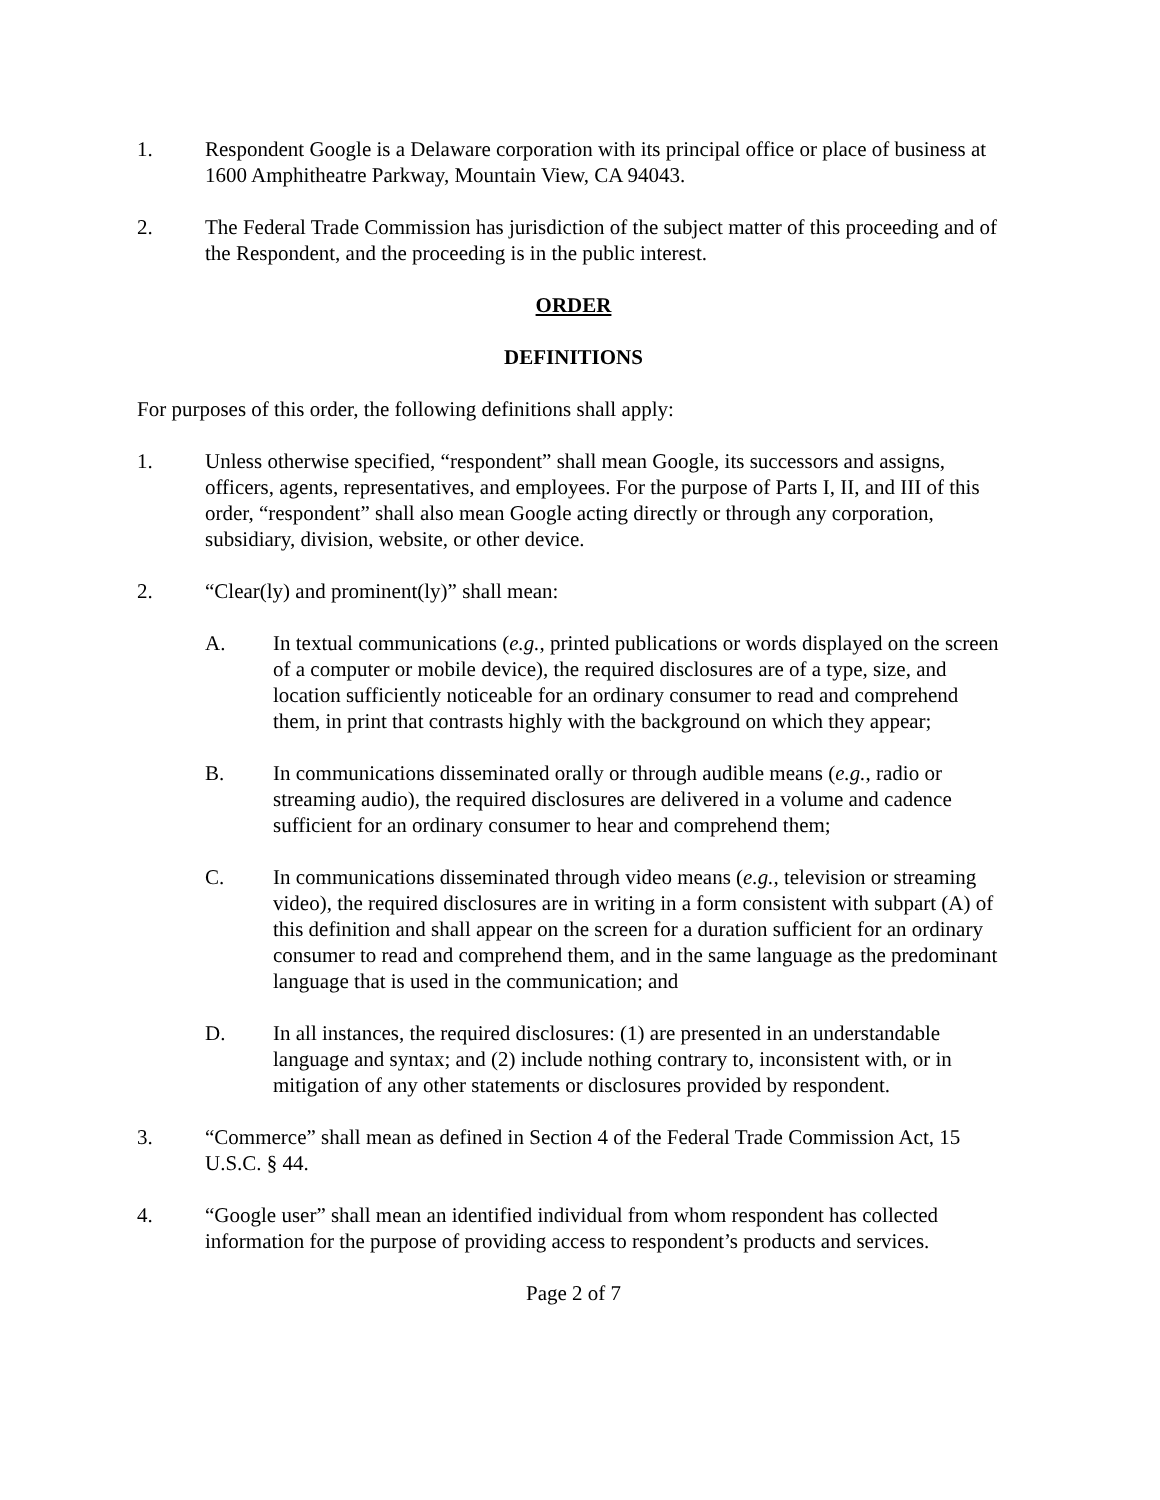1. Respondent Google is a Delaware corporation with its principal office or place of business at 1600 Amphitheatre Parkway, Mountain View, CA 94043.
2. The Federal Trade Commission has jurisdiction of the subject matter of this proceeding and of the Respondent, and the proceeding is in the public interest.
ORDER
DEFINITIONS
For purposes of this order, the following definitions shall apply:
1. Unless otherwise specified, “respondent” shall mean Google, its successors and assigns, officers, agents, representatives, and employees. For the purpose of Parts I, II, and III of this order, “respondent” shall also mean Google acting directly or through any corporation, subsidiary, division, website, or other device.
2. “Clear(ly) and prominent(ly)” shall mean:
A. In textual communications (e.g., printed publications or words displayed on the screen of a computer or mobile device), the required disclosures are of a type, size, and location sufficiently noticeable for an ordinary consumer to read and comprehend them, in print that contrasts highly with the background on which they appear;
B. In communications disseminated orally or through audible means (e.g., radio or streaming audio), the required disclosures are delivered in a volume and cadence sufficient for an ordinary consumer to hear and comprehend them;
C. In communications disseminated through video means (e.g., television or streaming video), the required disclosures are in writing in a form consistent with subpart (A) of this definition and shall appear on the screen for a duration sufficient for an ordinary consumer to read and comprehend them, and in the same language as the predominant language that is used in the communication; and
D. In all instances, the required disclosures: (1) are presented in an understandable language and syntax; and (2) include nothing contrary to, inconsistent with, or in mitigation of any other statements or disclosures provided by respondent.
3. “Commerce” shall mean as defined in Section 4 of the Federal Trade Commission Act, 15 U.S.C. § 44.
4. “Google user” shall mean an identified individual from whom respondent has collected information for the purpose of providing access to respondent’s products and services.
Page 2 of 7